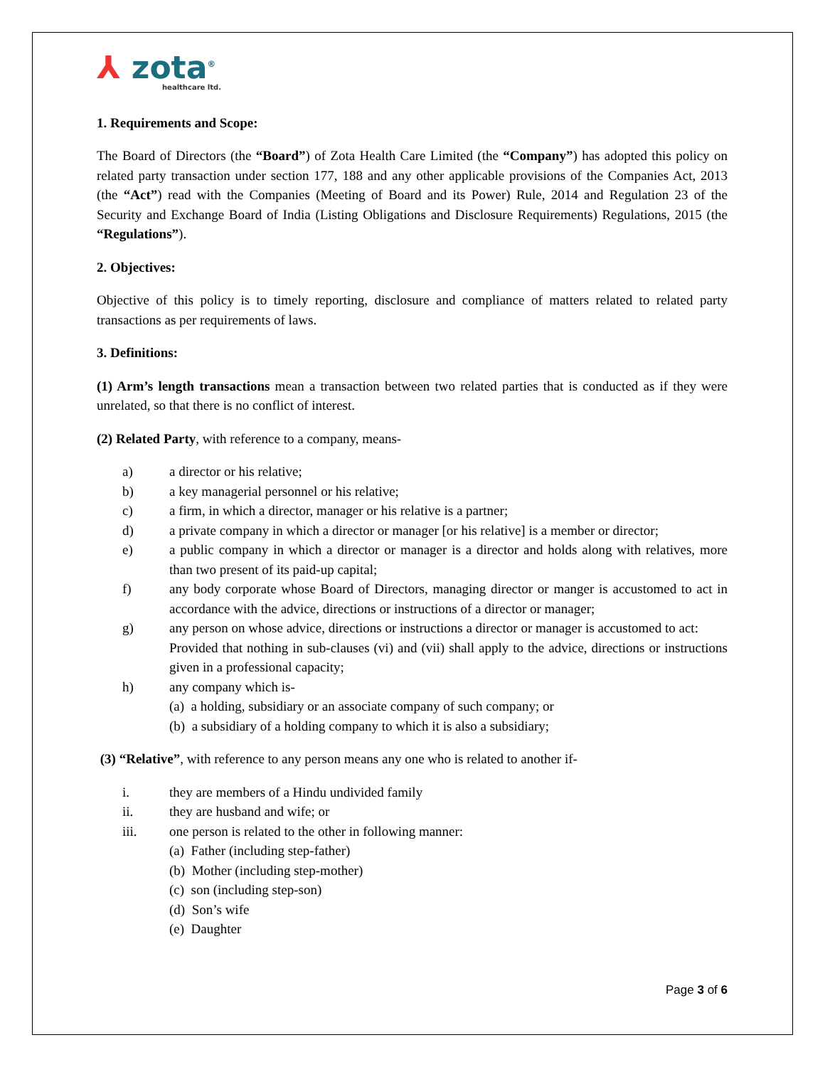⅄ zota<sup>®</sup>
healthcare ltd.
1. Requirements and Scope:
The Board of Directors (the “Board”) of Zota Health Care Limited (the “Company”) has adopted this policy on related party transaction under section 177, 188 and any other applicable provisions of the Companies Act, 2013 (the “Act”) read with the Companies (Meeting of Board and its Power) Rule, 2014 and Regulation 23 of the Security and Exchange Board of India (Listing Obligations and Disclosure Requirements) Regulations, 2015 (the “Regulations”).
2. Objectives:
Objective of this policy is to timely reporting, disclosure and compliance of matters related to related party transactions as per requirements of laws.
3. Definitions:
(1) Arm’s length transactions mean a transaction between two related parties that is conducted as if they were unrelated, so that there is no conflict of interest.
(2) Related Party, with reference to a company, means-
a) a director or his relative;
b) a key managerial personnel or his relative;
c) a firm, in which a director, manager or his relative is a partner;
d) a private company in which a director or manager [or his relative] is a member or director;
e) a public company in which a director or manager is a director and holds along with relatives, more than two present of its paid-up capital;
f) any body corporate whose Board of Directors, managing director or manger is accustomed to act in accordance with the advice, directions or instructions of a director or manager;
g) any person on whose advice, directions or instructions a director or manager is accustomed to act:
Provided that nothing in sub-clauses (vi) and (vii) shall apply to the advice, directions or instructions given in a professional capacity;
h) any company which is-
(a) a holding, subsidiary or an associate company of such company; or
(b) a subsidiary of a holding company to which it is also a subsidiary;
(3) “Relative”, with reference to any person means any one who is related to another if-
i. they are members of a Hindu undivided family
ii. they are husband and wife; or
iii. one person is related to the other in following manner:
(a) Father (including step-father)
(b) Mother (including step-mother)
(c) son (including step-son)
(d) Son’s wife
(e) Daughter
Page 3 of 6